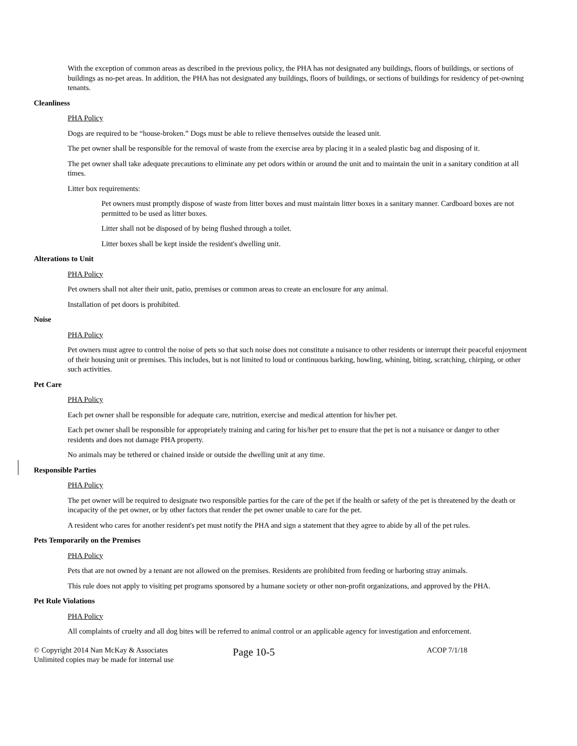With the exception of common areas as described in the previous policy, the PHA has not designated any buildings, floors of buildings, or sections of buildings as no-pet areas. In addition, the PHA has not designated any buildings, floors of buildings, or sections of buildings for residency of pet-owning tenants.
Cleanliness
PHA Policy
Dogs are required to be “house-broken.” Dogs must be able to relieve themselves outside the leased unit.
The pet owner shall be responsible for the removal of waste from the exercise area by placing it in a sealed plastic bag and disposing of it.
The pet owner shall take adequate precautions to eliminate any pet odors within or around the unit and to maintain the unit in a sanitary condition at all times.
Litter box requirements:
Pet owners must promptly dispose of waste from litter boxes and must maintain litter boxes in a sanitary manner. Cardboard boxes are not permitted to be used as litter boxes.
Litter shall not be disposed of by being flushed through a toilet.
Litter boxes shall be kept inside the resident's dwelling unit.
Alterations to Unit
PHA Policy
Pet owners shall not alter their unit, patio, premises or common areas to create an enclosure for any animal.
Installation of pet doors is prohibited.
Noise
PHA Policy
Pet owners must agree to control the noise of pets so that such noise does not constitute a nuisance to other residents or interrupt their peaceful enjoyment of their housing unit or premises. This includes, but is not limited to loud or continuous barking, howling, whining, biting, scratching, chirping, or other such activities.
Pet Care
PHA Policy
Each pet owner shall be responsible for adequate care, nutrition, exercise and medical attention for his/her pet.
Each pet owner shall be responsible for appropriately training and caring for his/her pet to ensure that the pet is not a nuisance or danger to other residents and does not damage PHA property.
No animals may be tethered or chained inside or outside the dwelling unit at any time.
Responsible Parties
PHA Policy
The pet owner will be required to designate two responsible parties for the care of the pet if the health or safety of the pet is threatened by the death or incapacity of the pet owner, or by other factors that render the pet owner unable to care for the pet.
A resident who cares for another resident's pet must notify the PHA and sign a statement that they agree to abide by all of the pet rules.
Pets Temporarily on the Premises
PHA Policy
Pets that are not owned by a tenant are not allowed on the premises. Residents are prohibited from feeding or harboring stray animals.
This rule does not apply to visiting pet programs sponsored by a humane society or other non-profit organizations, and approved by the PHA.
Pet Rule Violations
PHA Policy
All complaints of cruelty and all dog bites will be referred to animal control or an applicable agency for investigation and enforcement.
© Copyright 2014 Nan McKay & Associates
Unlimited copies may be made for internal use
Page 10-5
ACOP 7/1/18